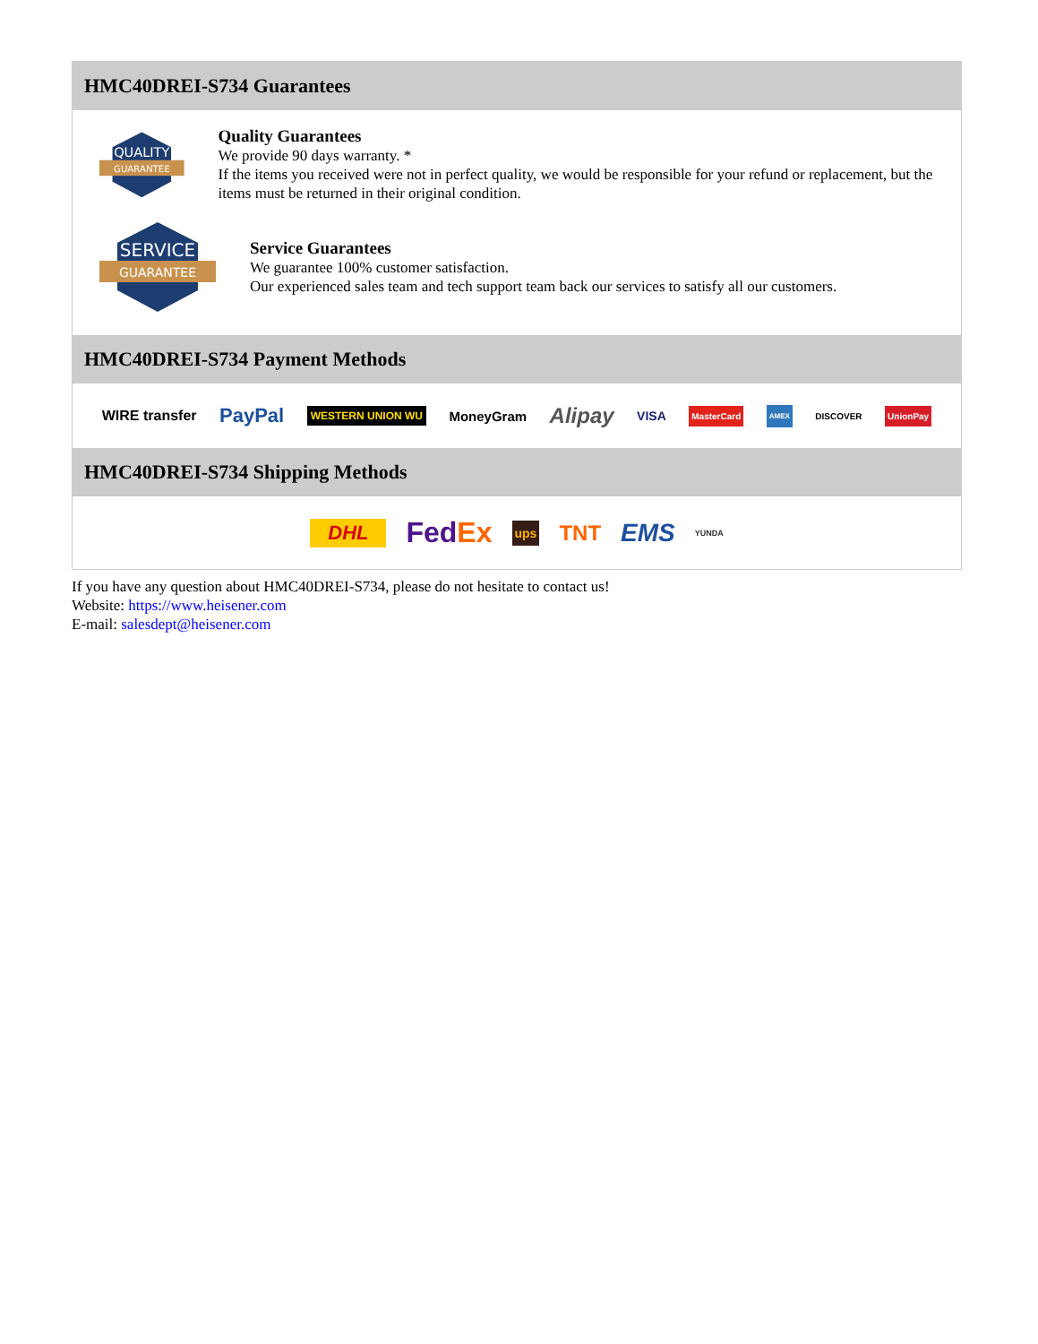HMC40DREI-S734 Guarantees
QUALITY
GUARANTEE
Quality Guarantees
We provide 90 days warranty. *
If the items you received were not in perfect quality, we would be responsible for your refund or replacement, but the items must be returned in their original condition.
SERVICE
GUARANTEE
Service Guarantees
We guarantee 100% customer satisfaction.
Our experienced sales team and tech support team back our services to satisfy all our customers.
HMC40DREI-S734 Payment Methods
WIRE transfer PayPal WESTERN UNION WU MoneyGram Alipay VISA MasterCard AMEX DISCOVER UnionPay
HMC40DREI-S734 Shipping Methods
DHL FedEx ups TNT EMS YUNDA
If you have any question about HMC40DREI-S734, please do not hesitate to contact us!
Website: https://www.heisener.com
E-mail: salesdept@heisener.com